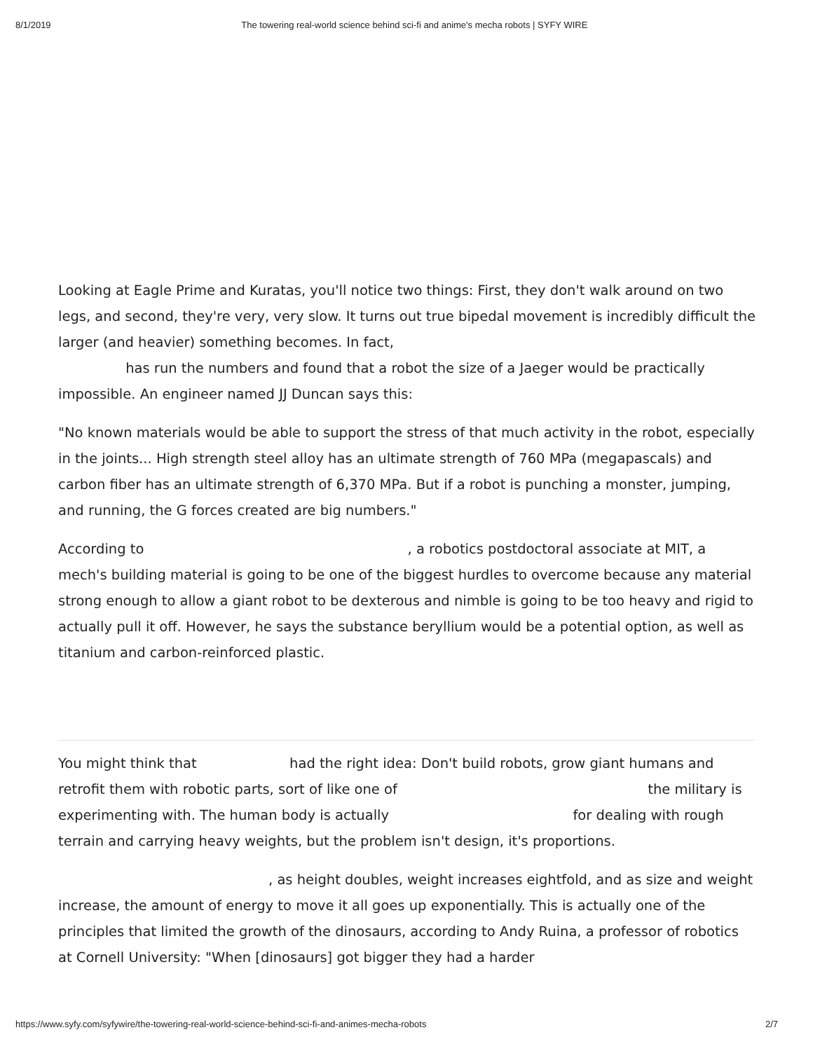8/1/2019 The towering real-world science behind sci-fi and anime's mecha robots | SYFY WIRE
Looking at Eagle Prime and Kuratas, you'll notice two things: First, they don't walk around on two legs, and second, they're very, very slow. It turns out true bipedal movement is incredibly difficult the larger (and heavier) something becomes. In fact,
has run the numbers and found that a robot the size of a Jaeger would be practically impossible. An engineer named JJ Duncan says this:
"No known materials would be able to support the stress of that much activity in the robot, especially in the joints... High strength steel alloy has an ultimate strength of 760 MPa (megapascals) and carbon fiber has an ultimate strength of 6,370 MPa. But if a robot is punching a monster, jumping, and running, the G forces created are big numbers."
According to , a robotics postdoctoral associate at MIT, a mech's building material is going to be one of the biggest hurdles to overcome because any material strong enough to allow a giant robot to be dexterous and nimble is going to be too heavy and rigid to actually pull it off. However, he says the substance beryllium would be a potential option, as well as titanium and carbon-reinforced plastic.
You might think that had the right idea: Don't build robots, grow giant humans and retrofit them with robotic parts, sort of like one of the military is experimenting with. The human body is actually for dealing with rough terrain and carrying heavy weights, but the problem isn't design, it's proportions.
, as height doubles, weight increases eightfold, and as size and weight increase, the amount of energy to move it all goes up exponentially. This is actually one of the principles that limited the growth of the dinosaurs, according to Andy Ruina, a professor of robotics at Cornell University: "When [dinosaurs] got bigger they had a harder
https://www.syfy.com/syfywire/the-towering-real-world-science-behind-sci-fi-and-animes-mecha-robots 2/7